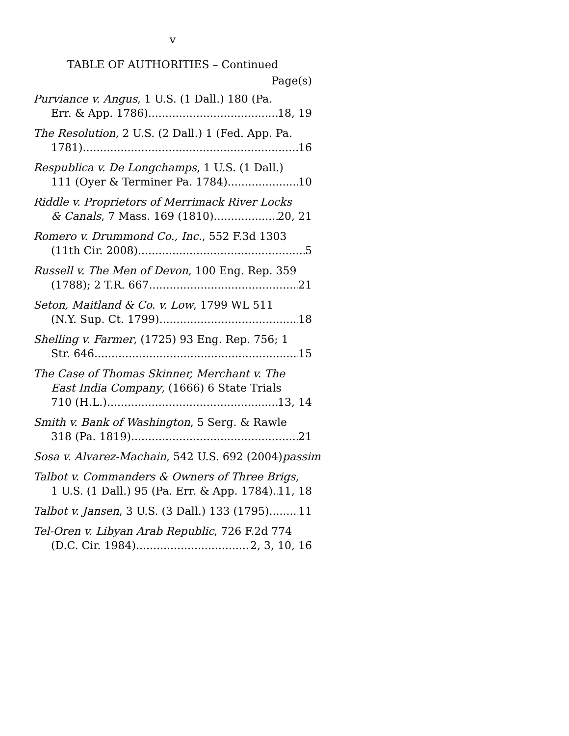v
TABLE OF AUTHORITIES – Continued
Page(s)
Purviance v. Angus, 1 U.S. (1 Dall.) 180 (Pa.
Err. & App. 1786) 18, 19
The Resolution, 2 U.S. (2 Dall.) 1 (Fed. App. Pa.
1781) 16
Respublica v. De Longchamps, 1 U.S. (1 Dall.)
111 (Oyer & Terminer Pa. 1784) 10
Riddle v. Proprietors of Merrimack River Locks
& Canals, 7 Mass. 169 (1810) 20, 21
Romero v. Drummond Co., Inc., 552 F.3d 1303
(11th Cir. 2008) 5
Russell v. The Men of Devon, 100 Eng. Rep. 359
(1788); 2 T.R. 667 21
Seton, Maitland & Co. v. Low, 1799 WL 511
(N.Y. Sup. Ct. 1799) 18
Shelling v. Farmer, (1725) 93 Eng. Rep. 756; 1
Str. 646 15
The Case of Thomas Skinner, Merchant v. The East India Company, (1666) 6 State Trials
710 (H.L.) 13, 14
Smith v. Bank of Washington, 5 Serg. & Rawle
318 (Pa. 1819) 21
Sosa v. Alvarez-Machain, 542 U.S. 692 (2004) passim
Talbot v. Commanders & Owners of Three Brigs,
1 U.S. (1 Dall.) 95 (Pa. Err. & App. 1784) 11, 18
Talbot v. Jansen, 3 U.S. (3 Dall.) 133 (1795) 11
Tel-Oren v. Libyan Arab Republic, 726 F.2d 774
(D.C. Cir. 1984) 2, 3, 10, 16